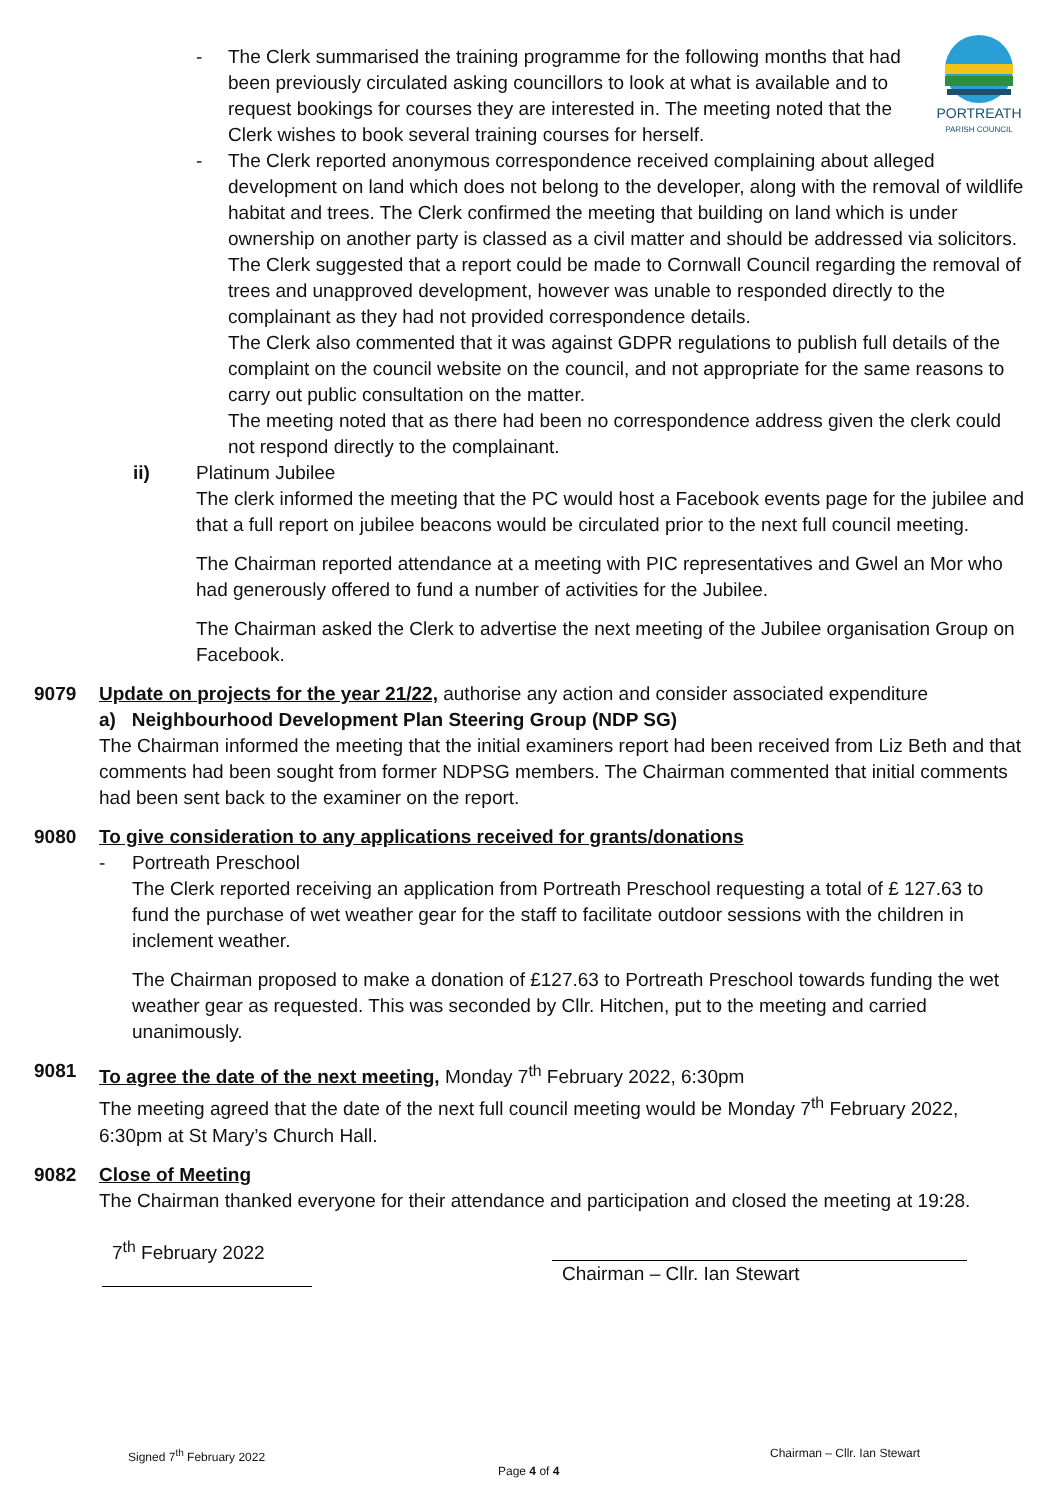PORTREATH
PARISH COUNCIL
- The Clerk summarised the training programme for the following months that had been previously circulated asking councillors to look at what is available and to request bookings for courses they are interested in. The meeting noted that the Clerk wishes to book several training courses for herself.
- The Clerk reported anonymous correspondence received complaining about alleged development on land which does not belong to the developer, along with the removal of wildlife habitat and trees. The Clerk confirmed the meeting that building on land which is under ownership on another party is classed as a civil matter and should be addressed via solicitors. The Clerk suggested that a report could be made to Cornwall Council regarding the removal of trees and unapproved development, however was unable to responded directly to the complainant as they had not provided correspondence details.
The Clerk also commented that it was against GDPR regulations to publish full details of the complaint on the council website on the council, and not appropriate for the same reasons to carry out public consultation on the matter.
The meeting noted that as there had been no correspondence address given the clerk could not respond directly to the complainant.
ii) Platinum Jubilee
The clerk informed the meeting that the PC would host a Facebook events page for the jubilee and that a full report on jubilee beacons would be circulated prior to the next full council meeting.
The Chairman reported attendance at a meeting with PIC representatives and Gwel an Mor who had generously offered to fund a number of activities for the Jubilee.
The Chairman asked the Clerk to advertise the next meeting of the Jubilee organisation Group on Facebook.
9079 Update on projects for the year 21/22, authorise any action and consider associated expenditure
a) Neighbourhood Development Plan Steering Group (NDP SG)
The Chairman informed the meeting that the initial examiners report had been received from Liz Beth and that comments had been sought from former NDPSG members. The Chairman commented that initial comments had been sent back to the examiner on the report.
9080 To give consideration to any applications received for grants/donations
- Portreath Preschool
The Clerk reported receiving an application from Portreath Preschool requesting a total of £ 127.63 to fund the purchase of wet weather gear for the staff to facilitate outdoor sessions with the children in inclement weather.
The Chairman proposed to make a donation of £127.63 to Portreath Preschool towards funding the wet weather gear as requested. This was seconded by Cllr. Hitchen, put to the meeting and carried unanimously.
9081 To agree the date of the next meeting, Monday 7<sup>th</sup> February 2022, 6:30pm
The meeting agreed that the date of the next full council meeting would be Monday 7<sup>th</sup> February 2022, 6:30pm at St Mary’s Church Hall.
9082 Close of Meeting
The Chairman thanked everyone for their attendance and participation and closed the meeting at 19:28.
7<sup>th</sup> February 2022
Chairman – Cllr. Ian Stewart
Signed 7<sup>th</sup> February 2022 Chairman – Cllr. Ian Stewart
Page 4 of 4